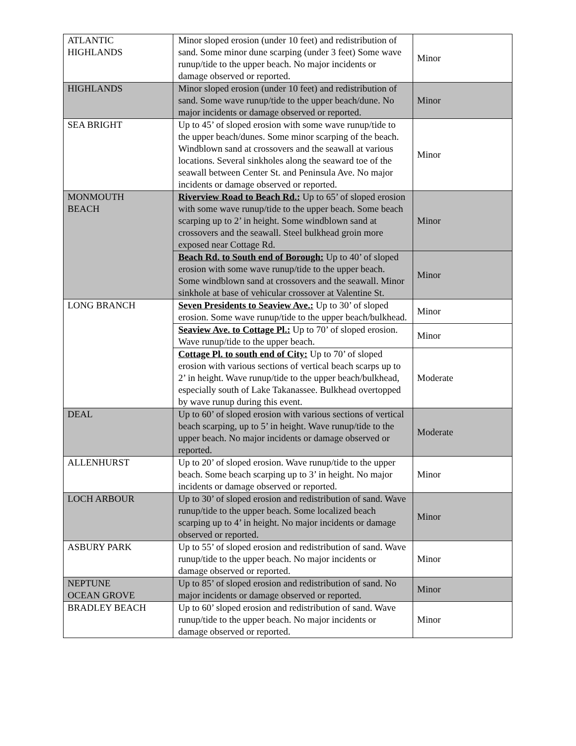| ATLANTIC HIGHLANDS | Minor sloped erosion (under 10 feet) and redistribution of sand. Some minor dune scarping (under 3 feet) Some wave runup/tide to the upper beach. No major incidents or damage observed or reported. | Minor |
| HIGHLANDS | Minor sloped erosion (under 10 feet) and redistribution of sand. Some wave runup/tide to the upper beach/dune. No major incidents or damage observed or reported. | Minor |
| SEA BRIGHT | Up to 45’ of sloped erosion with some wave runup/tide to the upper beach/dunes. Some minor scarping of the beach. Windblown sand at crossovers and the seawall at various locations. Several sinkholes along the seaward toe of the seawall between Center St. and Peninsula Ave. No major incidents or damage observed or reported. | Minor |
| MONMOUTH BEACH | Riverview Road to Beach Rd.: Up to 65’ of sloped erosion with some wave runup/tide to the upper beach. Some beach scarping up to 2’ in height. Some windblown sand at crossovers and the seawall. Steel bulkhead groin more exposed near Cottage Rd. | Minor |
| | Beach Rd. to South end of Borough: Up to 40’ of sloped erosion with some wave runup/tide to the upper beach. Some windblown sand at crossovers and the seawall. Minor sinkhole at base of vehicular crossover at Valentine St. | Minor |
| LONG BRANCH | Seven Presidents to Seaview Ave.: Up to 30’ of sloped erosion. Some wave runup/tide to the upper beach/bulkhead. | Minor |
| | Seaview Ave. to Cottage Pl.: Up to 70’ of sloped erosion. Wave runup/tide to the upper beach. | Minor |
| | Cottage Pl. to south end of City: Up to 70’ of sloped erosion with various sections of vertical beach scarps up to 2’ in height. Wave runup/tide to the upper beach/bulkhead, especially south of Lake Takanassee. Bulkhead overtopped by wave runup during this event. | Moderate |
| DEAL | Up to 60’ of sloped erosion with various sections of vertical beach scarping, up to 5’ in height. Wave runup/tide to the upper beach. No major incidents or damage observed or reported. | Moderate |
| ALLENHURST | Up to 20’ of sloped erosion. Wave runup/tide to the upper beach. Some beach scarping up to 3’ in height. No major incidents or damage observed or reported. | Minor |
| LOCH ARBOUR | Up to 30’ of sloped erosion and redistribution of sand. Wave runup/tide to the upper beach. Some localized beach scarping up to 4’ in height. No major incidents or damage observed or reported. | Minor |
| ASBURY PARK | Up to 55’ of sloped erosion and redistribution of sand. Wave runup/tide to the upper beach. No major incidents or damage observed or reported. | Minor |
| NEPTUNE OCEAN GROVE | Up to 85’ of sloped erosion and redistribution of sand. No major incidents or damage observed or reported. | Minor |
| BRADLEY BEACH | Up to 60’ sloped erosion and redistribution of sand. Wave runup/tide to the upper beach. No major incidents or damage observed or reported. | Minor |